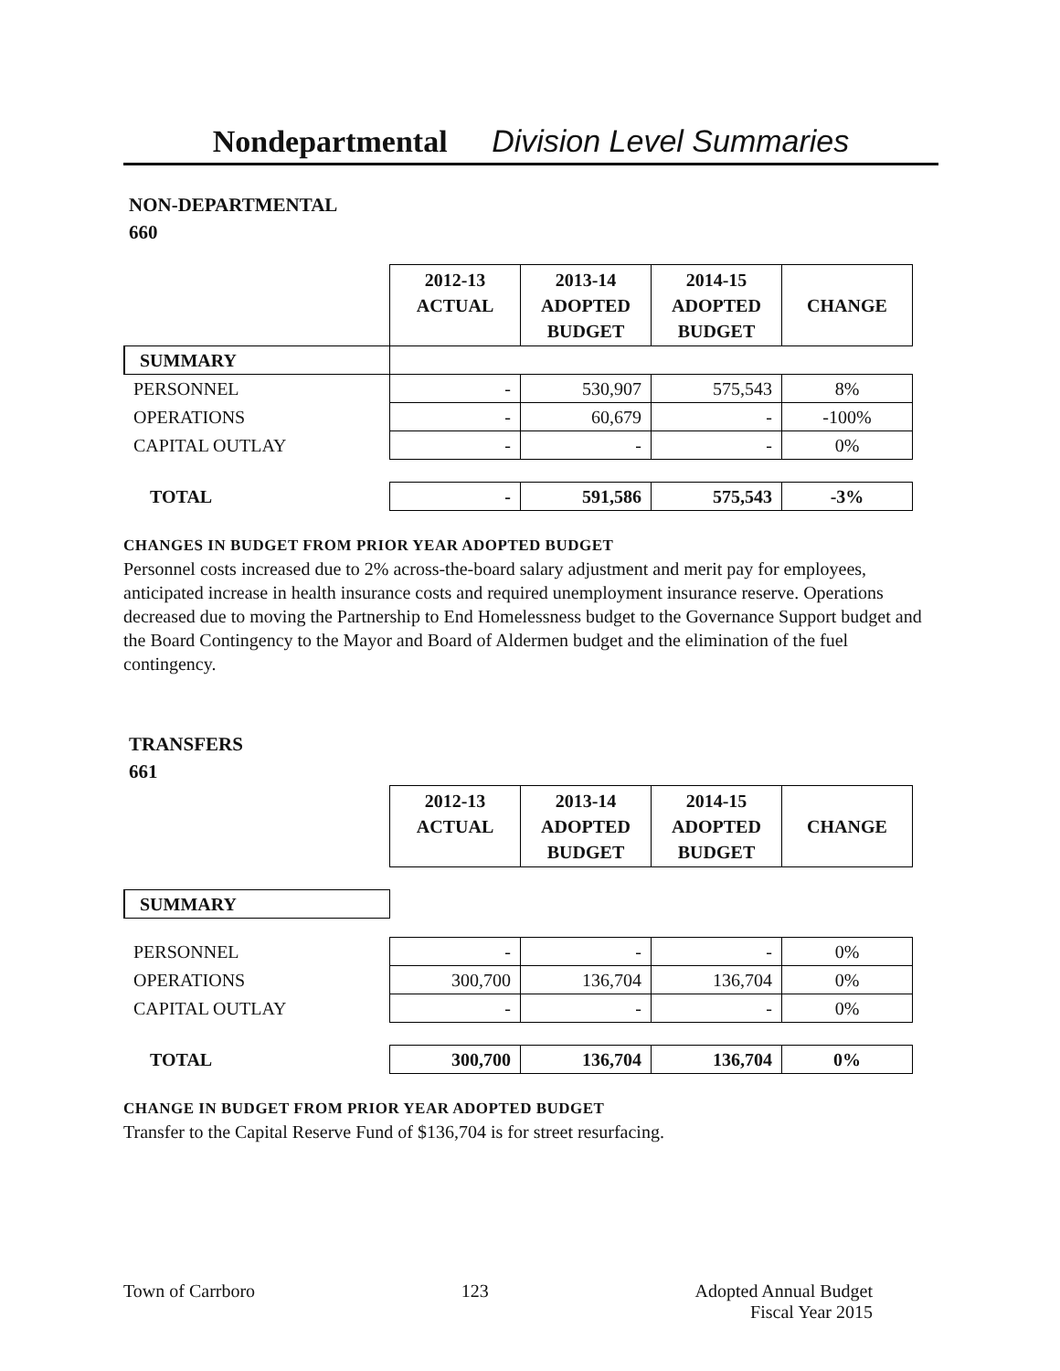Nondepartmental Division Level Summaries
NON-DEPARTMENTAL
660
| | 2012-13 ACTUAL | 2013-14 ADOPTED BUDGET | 2014-15 ADOPTED BUDGET | CHANGE |
| SUMMARY | | | | |
| PERSONNEL | - | 530,907 | 575,543 | 8% |
| OPERATIONS | - | 60,679 | - | -100% |
| CAPITAL OUTLAY | - | - | - | 0% |
| TOTAL | - | 591,586 | 575,543 | -3% |
CHANGES IN BUDGET FROM PRIOR YEAR ADOPTED BUDGET
Personnel costs increased due to 2% across-the-board salary adjustment and merit pay for employees, anticipated increase in health insurance costs and required unemployment insurance reserve. Operations decreased due to moving the Partnership to End Homelessness budget to the Governance Support budget and the Board Contingency to the Mayor and Board of Aldermen budget and the elimination of the fuel contingency.
TRANSFERS
661
| | 2012-13 ACTUAL | 2013-14 ADOPTED BUDGET | 2014-15 ADOPTED BUDGET | CHANGE |
| SUMMARY | | | | |
| PERSONNEL | - | - | - | 0% |
| OPERATIONS | 300,700 | 136,704 | 136,704 | 0% |
| CAPITAL OUTLAY | - | - | - | 0% |
| TOTAL | 300,700 | 136,704 | 136,704 | 0% |
CHANGE IN BUDGET FROM PRIOR YEAR ADOPTED BUDGET
Transfer to the Capital Reserve Fund of $136,704 is for street resurfacing.
Town of Carrboro 123 Adopted Annual Budget
Fiscal Year 2015